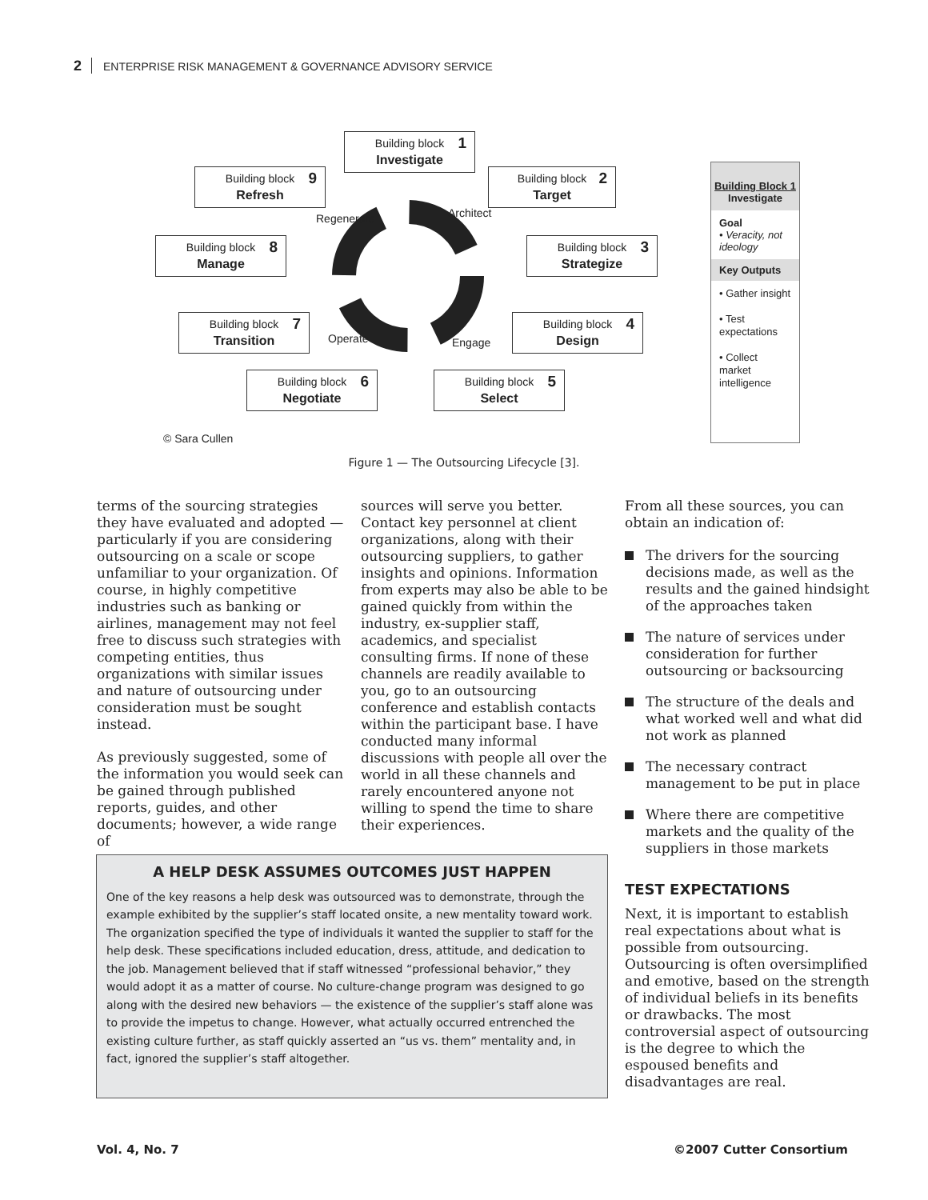2 ENTERPRISE RISK MANAGEMENT & GOVERNANCE ADVISORY SERVICE
Building block 1 Investigate
Building block 2 Target
Building block 3 Strategize
Building block 4 Design
Building block 5 Select
Building block 6 Negotiate
Building block 7 Transition
Building block 8 Manage
Building block 9 Refresh
Regenerate Architect
Engage Operate
Building Block 1
Investigate
Goal
• Veracity, not ideology
Key Outputs
• Gather insight
• Test expectations
• Collect market intelligence
© Sara Cullen
Figure 1 — The Outsourcing Lifecycle [3].
terms of the sourcing strategies they have evaluated and adopted — particularly if you are considering outsourcing on a scale or scope unfamiliar to your organization. Of course, in highly competitive industries such as banking or airlines, management may not feel free to discuss such strategies with competing entities, thus organizations with similar issues and nature of outsourcing under consideration must be sought instead.
As previously suggested, some of the information you would seek can be gained through published reports, guides, and other documents; however, a wide range of
sources will serve you better. Contact key personnel at client organizations, along with their outsourcing suppliers, to gather insights and opinions. Information from experts may also be able to be gained quickly from within the industry, ex-supplier staff, academics, and specialist consulting firms. If none of these channels are readily available to you, go to an outsourcing conference and establish contacts within the participant base. I have conducted many informal discussions with people all over the world in all these channels and rarely encountered anyone not willing to spend the time to share their experiences.
From all these sources, you can obtain an indication of:
The drivers for the sourcing decisions made, as well as the results and the gained hindsight of the approaches taken
The nature of services under consideration for further outsourcing or backsourcing
The structure of the deals and what worked well and what did not work as planned
The necessary contract management to be put in place
Where there are competitive markets and the quality of the suppliers in those markets
TEST EXPECTATIONS
Next, it is important to establish real expectations about what is possible from outsourcing. Outsourcing is often oversimplified and emotive, based on the strength of individual beliefs in its benefits or drawbacks. The most controversial aspect of outsourcing is the degree to which the espoused benefits and disadvantages are real.
A HELP DESK ASSUMES OUTCOMES JUST HAPPEN
One of the key reasons a help desk was outsourced was to demonstrate, through the example exhibited by the supplier’s staff located onsite, a new mentality toward work. The organization specified the type of individuals it wanted the supplier to staff for the help desk. These specifications included education, dress, attitude, and dedication to the job. Management believed that if staff witnessed “professional behavior,” they would adopt it as a matter of course. No culture-change program was designed to go along with the desired new behaviors — the existence of the supplier’s staff alone was to provide the impetus to change. However, what actually occurred entrenched the existing culture further, as staff quickly asserted an “us vs. them” mentality and, in fact, ignored the supplier’s staff altogether.
Vol. 4, No. 7 ©2007 Cutter Consortium